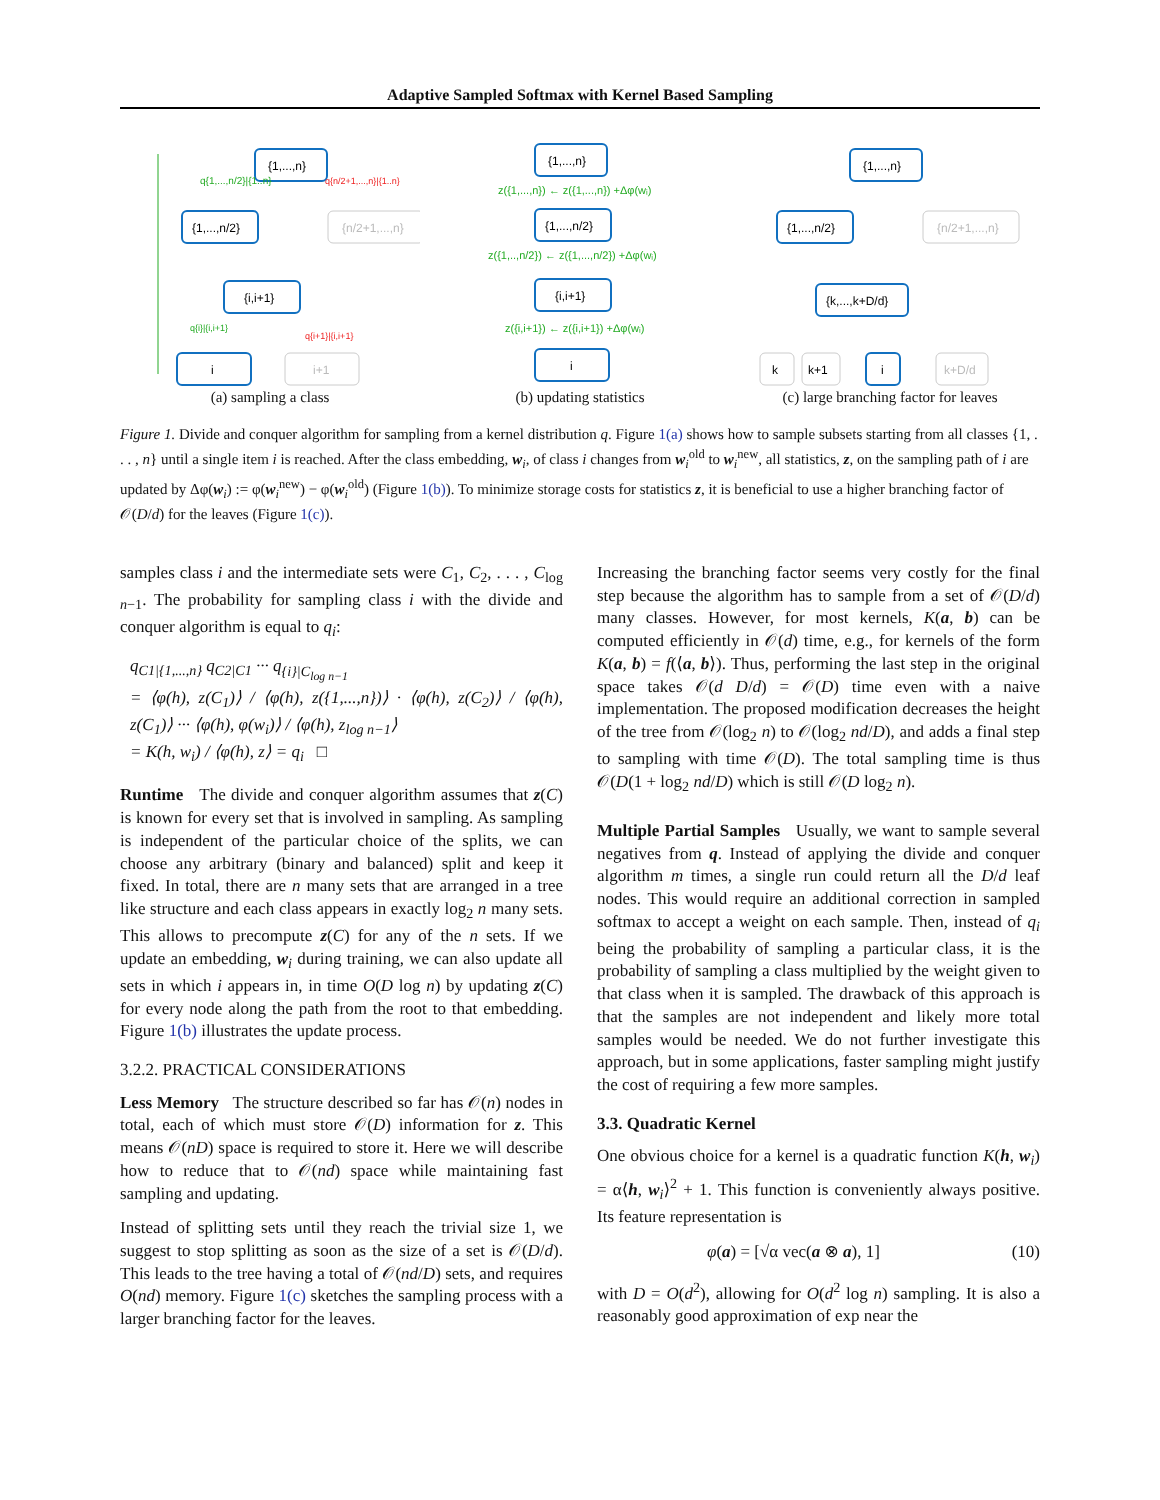Adaptive Sampled Softmax with Kernel Based Sampling
{1,...,n}
{1,...,n/2}
{n/2+1,...,n}
{i,i+1}
i
i+1
q{1,...,n/2}|{1..n}
q{n/2+1,...,n}|{1..n}
q{i}|{i,i+1}
q{i+1}|{i,i+1}
(a) sampling a class
{1,...,n}
{1,...,n/2}
{i,i+1}
i
z({1,...,n}) ← z({1,...,n}) +Δφ(wᵢ)
z({1,..,n/2}) ← z({1,...,n/2}) +Δφ(wᵢ)
z({i,i+1}) ← z({i,i+1}) +Δφ(wᵢ)
(b) updating statistics
{1,...,n}
{1,...,n/2}
{n/2+1,...,n}
{k,...,k+D/d}
k
k+1
i
k+D/d
(c) large branching factor for leaves
Figure 1. Divide and conquer algorithm for sampling from a kernel distribution q. Figure 1(a) shows how to sample subsets starting from all classes {1, . . . , n} until a single item i is reached. After the class embedding, w<sub>i</sub>, of class i changes from w<sub>i</sub><sup>old</sup> to w<sub>i</sub><sup>new</sup>, all statistics, z, on the sampling path of i are updated by Δφ(w<sub>i</sub>) := φ(w<sub>i</sub><sup>new</sup>) − φ(w<sub>i</sub><sup>old</sup>) (Figure 1(b)). To minimize storage costs for statistics z, it is beneficial to use a higher branching factor of 𝒪(D/d) for the leaves (Figure 1(c)).
samples class i and the intermediate sets were C<sub>1</sub>, C<sub>2</sub>, . . . , C<sub>log n−1</sub>. The probability for sampling class i with the divide and conquer algorithm is equal to q<sub>i</sub>:
q<sub>C1|{1,...,n}</sub> q<sub>C2|C1</sub> ··· q<sub>{i}|C<sub>log n−1</sub></sub>
= ⟨φ(h), z(C<sub>1</sub>)⟩ / ⟨φ(h), z({1,...,n})⟩ · ⟨φ(h), z(C<sub>2</sub>)⟩ / ⟨φ(h), z(C<sub>1</sub>)⟩ ··· ⟨φ(h), φ(w<sub>i</sub>)⟩ / ⟨φ(h), z<sub>log n−1</sub>⟩
= K(h, w<sub>i</sub>) / ⟨φ(h), z⟩ = q<sub>i</sub> □
Runtime The divide and conquer algorithm assumes that z(C) is known for every set that is involved in sampling. As sampling is independent of the particular choice of the splits, we can choose any arbitrary (binary and balanced) split and keep it fixed. In total, there are n many sets that are arranged in a tree like structure and each class appears in exactly log<sub>2</sub> n many sets. This allows to precompute z(C) for any of the n sets. If we update an embedding, w<sub>i</sub> during training, we can also update all sets in which i appears in, in time O(D log n) by updating z(C) for every node along the path from the root to that embedding. Figure 1(b) illustrates the update process.
3.2.2. PRACTICAL CONSIDERATIONS
Less Memory The structure described so far has 𝒪(n) nodes in total, each of which must store 𝒪(D) information for z. This means 𝒪(nD) space is required to store it. Here we will describe how to reduce that to 𝒪(nd) space while maintaining fast sampling and updating.
Instead of splitting sets until they reach the trivial size 1, we suggest to stop splitting as soon as the size of a set is 𝒪(D/d). This leads to the tree having a total of 𝒪(nd/D) sets, and requires O(nd) memory. Figure 1(c) sketches the sampling process with a larger branching factor for the leaves.
Increasing the branching factor seems very costly for the final step because the algorithm has to sample from a set of 𝒪(D/d) many classes. However, for most kernels, K(a, b) can be computed efficiently in 𝒪(d) time, e.g., for kernels of the form K(a, b) = f(⟨a, b⟩). Thus, performing the last step in the original space takes 𝒪(d D/d) = 𝒪(D) time even with a naive implementation. The proposed modification decreases the height of the tree from 𝒪(log<sub>2</sub> n) to 𝒪(log<sub>2</sub> nd/D), and adds a final step to sampling with time 𝒪(D). The total sampling time is thus 𝒪(D(1 + log<sub>2</sub> nd/D) which is still 𝒪(D log<sub>2</sub> n).
Multiple Partial Samples Usually, we want to sample several negatives from q. Instead of applying the divide and conquer algorithm m times, a single run could return all the D/d leaf nodes. This would require an additional correction in sampled softmax to accept a weight on each sample. Then, instead of q<sub>i</sub> being the probability of sampling a particular class, it is the probability of sampling a class multiplied by the weight given to that class when it is sampled. The drawback of this approach is that the samples are not independent and likely more total samples would be needed. We do not further investigate this approach, but in some applications, faster sampling might justify the cost of requiring a few more samples.
3.3. Quadratic Kernel
One obvious choice for a kernel is a quadratic function K(h, w<sub>i</sub>) = α⟨h, w<sub>i</sub>⟩<sup>2</sup> + 1. This function is conveniently always positive. Its feature representation is
φ(a) = [√α vec(a ⊗ a), 1] (10)
with D = O(d<sup>2</sup>), allowing for O(d<sup>2</sup> log n) sampling. It is also a reasonably good approximation of exp near the